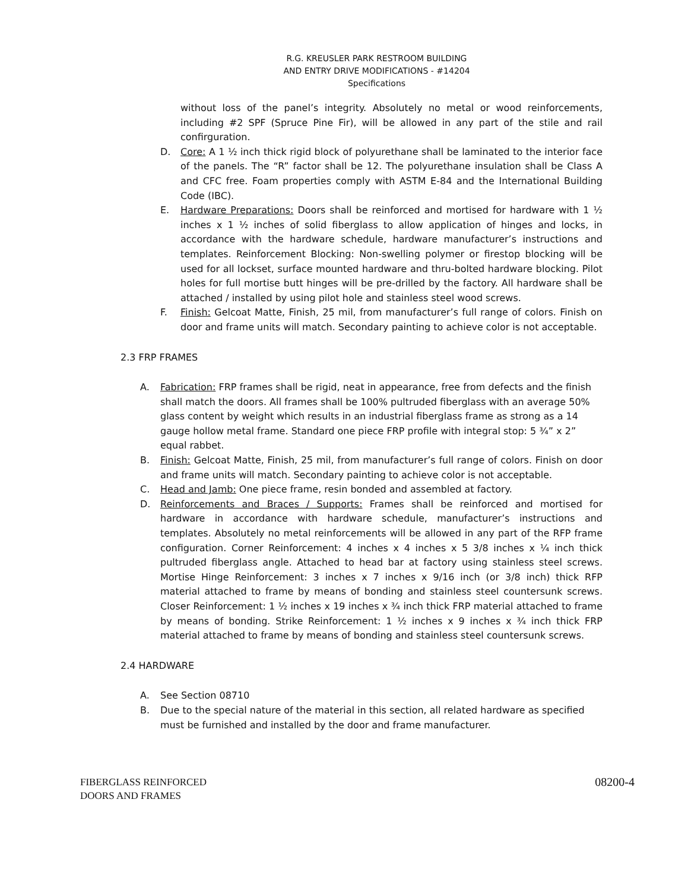R.G. KREUSLER PARK RESTROOM BUILDING
AND ENTRY DRIVE MODIFICATIONS - #14204
Specifications
without loss of the panel’s integrity. Absolutely no metal or wood reinforcements, including #2 SPF (Spruce Pine Fir), will be allowed in any part of the stile and rail confirguration.
D. Core: A 1 ½ inch thick rigid block of polyurethane shall be laminated to the interior face of the panels. The “R” factor shall be 12. The polyurethane insulation shall be Class A and CFC free. Foam properties comply with ASTM E-84 and the International Building Code (IBC).
E. Hardware Preparations: Doors shall be reinforced and mortised for hardware with 1 ½ inches x 1 ½ inches of solid fiberglass to allow application of hinges and locks, in accordance with the hardware schedule, hardware manufacturer’s instructions and templates. Reinforcement Blocking: Non-swelling polymer or firestop blocking will be used for all lockset, surface mounted hardware and thru-bolted hardware blocking. Pilot holes for full mortise butt hinges will be pre-drilled by the factory. All hardware shall be attached / installed by using pilot hole and stainless steel wood screws.
F. Finish: Gelcoat Matte, Finish, 25 mil, from manufacturer’s full range of colors. Finish on door and frame units will match. Secondary painting to achieve color is not acceptable.
2.3 FRP FRAMES
A. Fabrication: FRP frames shall be rigid, neat in appearance, free from defects and the finish shall match the doors. All frames shall be 100% pultruded fiberglass with an average 50% glass content by weight which results in an industrial fiberglass frame as strong as a 14 gauge hollow metal frame. Standard one piece FRP profile with integral stop: 5 ¾” x 2” equal rabbet.
B. Finish: Gelcoat Matte, Finish, 25 mil, from manufacturer’s full range of colors. Finish on door and frame units will match. Secondary painting to achieve color is not acceptable.
C. Head and Jamb: One piece frame, resin bonded and assembled at factory.
D. Reinforcements and Braces / Supports: Frames shall be reinforced and mortised for hardware in accordance with hardware schedule, manufacturer’s instructions and templates. Absolutely no metal reinforcements will be allowed in any part of the RFP frame configuration. Corner Reinforcement: 4 inches x 4 inches x 5 3/8 inches x ¼ inch thick pultruded fiberglass angle. Attached to head bar at factory using stainless steel screws. Mortise Hinge Reinforcement: 3 inches x 7 inches x 9/16 inch (or 3/8 inch) thick RFP material attached to frame by means of bonding and stainless steel countersunk screws. Closer Reinforcement: 1 ½ inches x 19 inches x ¾ inch thick FRP material attached to frame by means of bonding. Strike Reinforcement: 1 ½ inches x 9 inches x ¾ inch thick FRP material attached to frame by means of bonding and stainless steel countersunk screws.
2.4 HARDWARE
A. See Section 08710
B. Due to the special nature of the material in this section, all related hardware as specified must be furnished and installed by the door and frame manufacturer.
FIBERGLASS REINFORCED
DOORS AND FRAMES
08200-4